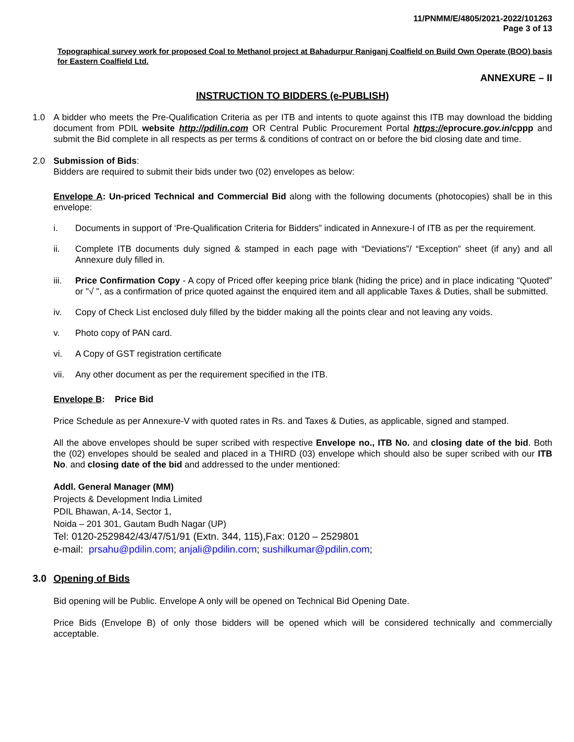11/PNMM/E/4805/2021-2022/101263
Page 3 of 13
Topographical survey work for proposed Coal to Methanol project at Bahadurpur Raniganj Coalfield on Build Own Operate (BOO) basis for Eastern Coalfield Ltd.
ANNEXURE – II
INSTRUCTION TO BIDDERS (e-PUBLISH)
1.0 A bidder who meets the Pre-Qualification Criteria as per ITB and intents to quote against this ITB may download the bidding document from PDIL website http://pdilin.com OR Central Public Procurement Portal https://eprocure.gov.in/cppp and submit the Bid complete in all respects as per terms & conditions of contract on or before the bid closing date and time.
2.0 Submission of Bids:
Bidders are required to submit their bids under two (02) envelopes as below:
Envelope A: Un-priced Technical and Commercial Bid along with the following documents (photocopies) shall be in this envelope:
i. Documents in support of ‘Pre-Qualification Criteria for Bidders” indicated in Annexure-I of ITB as per the requirement.
ii. Complete ITB documents duly signed & stamped in each page with “Deviations”/ “Exception” sheet (if any) and all Annexure duly filled in.
iii. Price Confirmation Copy - A copy of Priced offer keeping price blank (hiding the price) and in place indicating "Quoted" or "√ ", as a confirmation of price quoted against the enquired item and all applicable Taxes & Duties, shall be submitted.
iv. Copy of Check List enclosed duly filled by the bidder making all the points clear and not leaving any voids.
v. Photo copy of PAN card.
vi. A Copy of GST registration certificate
vii. Any other document as per the requirement specified in the ITB.
Envelope B: Price Bid
Price Schedule as per Annexure-V with quoted rates in Rs. and Taxes & Duties, as applicable, signed and stamped.
All the above envelopes should be super scribed with respective Envelope no., ITB No. and closing date of the bid. Both the (02) envelopes should be sealed and placed in a THIRD (03) envelope which should also be super scribed with our ITB No. and closing date of the bid and addressed to the under mentioned:
Addl. General Manager (MM)
Projects & Development India Limited
PDIL Bhawan, A-14, Sector 1,
Noida – 201 301, Gautam Budh Nagar (UP)
Tel: 0120-2529842/43/47/51/91 (Extn. 344, 115),Fax: 0120 – 2529801
e-mail: prsahu@pdilin.com; anjali@pdilin.com; sushilkumar@pdilin.com;
3.0 Opening of Bids
Bid opening will be Public. Envelope A only will be opened on Technical Bid Opening Date.
Price Bids (Envelope B) of only those bidders will be opened which will be considered technically and commercially acceptable.